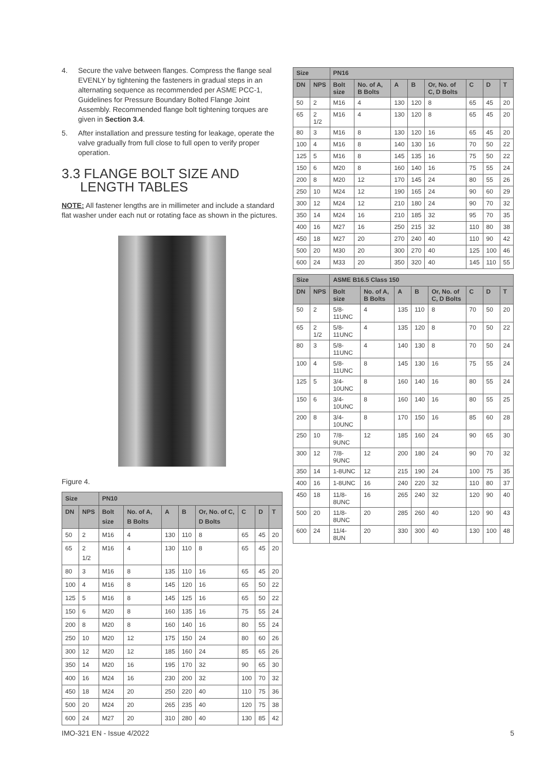4. Secure the valve between flanges. Compress the flange seal EVENLY by tightening the fasteners in gradual steps in an alternating sequence as recommended per ASME PCC-1, Guidelines for Pressure Boundary Bolted Flange Joint Assembly. Recommended flange bolt tightening torques are given in Section 3.4.
5. After installation and pressure testing for leakage, operate the valve gradually from full close to full open to verify proper operation.
3.3 FLANGE BOLT SIZE AND
LENGTH TABLES
NOTE: All fastener lengths are in millimeter and include a standard flat washer under each nut or rotating face as shown in the pictures.
Figure 4.
| Size | | PN10 | | | | | | | |
| --- | --- | --- | --- | --- | --- | --- | --- | --- | --- |
| DN | NPS | Bolt size | No. of A, B Bolts | A | B | Or, No. of C, D Bolts | C | D | T |
| 50 | 2 | M16 | 4 | 130 | 110 | 8 | 65 | 45 | 20 |
| 65 | 2 1/2 | M16 | 4 | 130 | 110 | 8 | 65 | 45 | 20 |
| 80 | 3 | M16 | 8 | 135 | 110 | 16 | 65 | 45 | 20 |
| 100 | 4 | M16 | 8 | 145 | 120 | 16 | 65 | 50 | 22 |
| 125 | 5 | M16 | 8 | 145 | 125 | 16 | 65 | 50 | 22 |
| 150 | 6 | M20 | 8 | 160 | 135 | 16 | 75 | 55 | 24 |
| 200 | 8 | M20 | 8 | 160 | 140 | 16 | 80 | 55 | 24 |
| 250 | 10 | M20 | 12 | 175 | 150 | 24 | 80 | 60 | 26 |
| 300 | 12 | M20 | 12 | 185 | 160 | 24 | 85 | 65 | 26 |
| 350 | 14 | M20 | 16 | 195 | 170 | 32 | 90 | 65 | 30 |
| 400 | 16 | M24 | 16 | 230 | 200 | 32 | 100 | 70 | 32 |
| 450 | 18 | M24 | 20 | 250 | 220 | 40 | 110 | 75 | 36 |
| 500 | 20 | M24 | 20 | 265 | 235 | 40 | 120 | 75 | 38 |
| 600 | 24 | M27 | 20 | 310 | 280 | 40 | 130 | 85 | 42 |
| Size | | PN16 | | | | | | | |
| --- | --- | --- | --- | --- | --- | --- | --- | --- | --- |
| DN | NPS | Bolt size | No. of A, B Bolts | A | B | Or, No. of C, D Bolts | C | D | T |
| 50 | 2 | M16 | 4 | 130 | 120 | 8 | 65 | 45 | 20 |
| 65 | 2 1/2 | M16 | 4 | 130 | 120 | 8 | 65 | 45 | 20 |
| 80 | 3 | M16 | 8 | 130 | 120 | 16 | 65 | 45 | 20 |
| 100 | 4 | M16 | 8 | 140 | 130 | 16 | 70 | 50 | 22 |
| 125 | 5 | M16 | 8 | 145 | 135 | 16 | 75 | 50 | 22 |
| 150 | 6 | M20 | 8 | 160 | 140 | 16 | 75 | 55 | 24 |
| 200 | 8 | M20 | 12 | 170 | 145 | 24 | 80 | 55 | 26 |
| 250 | 10 | M24 | 12 | 190 | 165 | 24 | 90 | 60 | 29 |
| 300 | 12 | M24 | 12 | 210 | 180 | 24 | 90 | 70 | 32 |
| 350 | 14 | M24 | 16 | 210 | 185 | 32 | 95 | 70 | 35 |
| 400 | 16 | M27 | 16 | 250 | 215 | 32 | 110 | 80 | 38 |
| 450 | 18 | M27 | 20 | 270 | 240 | 40 | 110 | 90 | 42 |
| 500 | 20 | M30 | 20 | 300 | 270 | 40 | 125 | 100 | 46 |
| 600 | 24 | M33 | 20 | 350 | 320 | 40 | 145 | 110 | 55 |
| Size | | ASME B16.5 Class 150 | | | | | | | |
| --- | --- | --- | --- | --- | --- | --- | --- | --- | --- |
| DN | NPS | Bolt size | No. of A, B Bolts | A | B | Or, No. of C, D Bolts | C | D | T |
| 50 | 2 | 5/8-11UNC | 4 | 135 | 110 | 8 | 70 | 50 | 20 |
| 65 | 2 1/2 | 5/8-11UNC | 4 | 135 | 120 | 8 | 70 | 50 | 22 |
| 80 | 3 | 5/8-11UNC | 4 | 140 | 130 | 8 | 70 | 50 | 24 |
| 100 | 4 | 5/8-11UNC | 8 | 145 | 130 | 16 | 75 | 55 | 24 |
| 125 | 5 | 3/4-10UNC | 8 | 160 | 140 | 16 | 80 | 55 | 24 |
| 150 | 6 | 3/4-10UNC | 8 | 160 | 140 | 16 | 80 | 55 | 25 |
| 200 | 8 | 3/4-10UNC | 8 | 170 | 150 | 16 | 85 | 60 | 28 |
| 250 | 10 | 7/8-9UNC | 12 | 185 | 160 | 24 | 90 | 65 | 30 |
| 300 | 12 | 7/8-9UNC | 12 | 200 | 180 | 24 | 90 | 70 | 32 |
| 350 | 14 | 1-8UNC | 12 | 215 | 190 | 24 | 100 | 75 | 35 |
| 400 | 16 | 1-8UNC | 16 | 240 | 220 | 32 | 110 | 80 | 37 |
| 450 | 18 | 11/8-8UNC | 16 | 265 | 240 | 32 | 120 | 90 | 40 |
| 500 | 20 | 11/8-8UNC | 20 | 285 | 260 | 40 | 120 | 90 | 43 |
| 600 | 24 | 11/4-8UN | 20 | 330 | 300 | 40 | 130 | 100 | 48 |
IMO-321 EN - Issue 4/2022 5